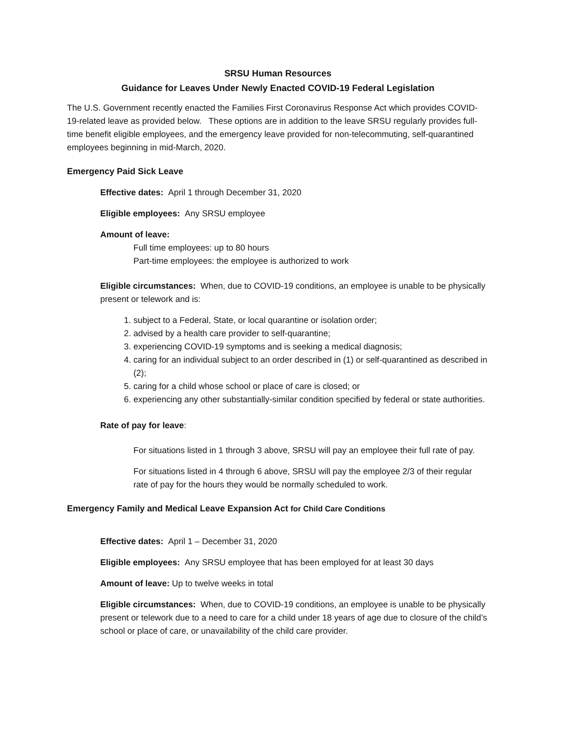SRSU Human Resources
Guidance for Leaves Under Newly Enacted COVID-19 Federal Legislation
The U.S. Government recently enacted the Families First Coronavirus Response Act which provides COVID-19-related leave as provided below. These options are in addition to the leave SRSU regularly provides full-time benefit eligible employees, and the emergency leave provided for non-telecommuting, self-quarantined employees beginning in mid-March, 2020.
Emergency Paid Sick Leave
Effective dates: April 1 through December 31, 2020
Eligible employees: Any SRSU employee
Amount of leave:
Full time employees: up to 80 hours
Part-time employees: the employee is authorized to work
Eligible circumstances: When, due to COVID-19 conditions, an employee is unable to be physically present or telework and is:
1. subject to a Federal, State, or local quarantine or isolation order;
2. advised by a health care provider to self-quarantine;
3. experiencing COVID-19 symptoms and is seeking a medical diagnosis;
4. caring for an individual subject to an order described in (1) or self-quarantined as described in (2);
5. caring for a child whose school or place of care is closed; or
6. experiencing any other substantially-similar condition specified by federal or state authorities.
Rate of pay for leave:
For situations listed in 1 through 3 above, SRSU will pay an employee their full rate of pay.
For situations listed in 4 through 6 above, SRSU will pay the employee 2/3 of their regular rate of pay for the hours they would be normally scheduled to work.
Emergency Family and Medical Leave Expansion Act for Child Care Conditions
Effective dates: April 1 – December 31, 2020
Eligible employees: Any SRSU employee that has been employed for at least 30 days
Amount of leave: Up to twelve weeks in total
Eligible circumstances: When, due to COVID-19 conditions, an employee is unable to be physically present or telework due to a need to care for a child under 18 years of age due to closure of the child’s school or place of care, or unavailability of the child care provider.